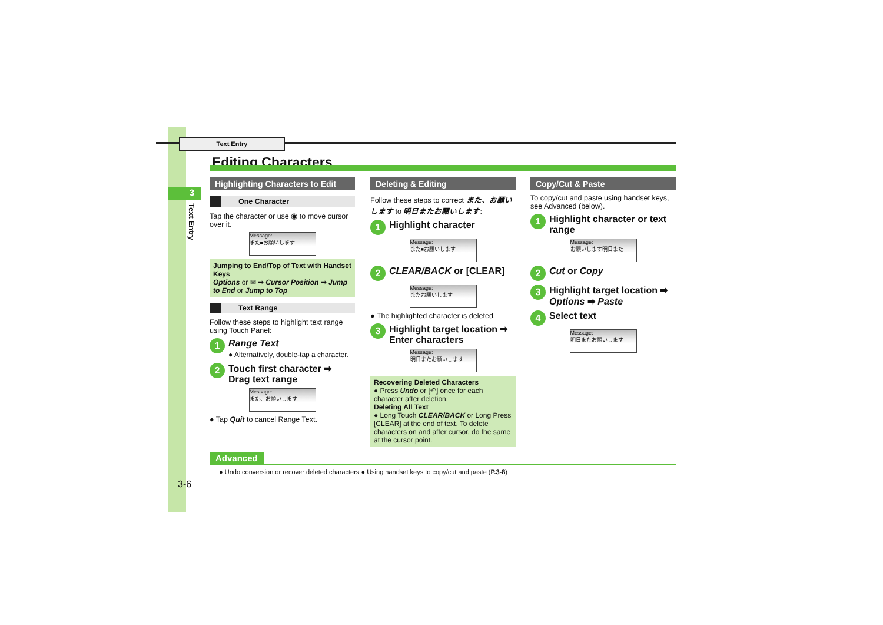Text Entry
Editing Characters
3
Text Entry
Highlighting Characters to Edit
One Character
Tap the character or use ◉ to move cursor over it.
Message:
また■お願いします
Jumping to End/Top of Text with Handset Keys
Options or ✉ ➡ Cursor Position ➡ Jump to End or Jump to Top
Text Range
Follow these steps to highlight text range using Touch Panel:
1 Range Text
● Alternatively, double-tap a character.
2 Touch first character ➡ Drag text range
Message:
また、お願いします
● Tap Quit to cancel Range Text.
Deleting & Editing
Follow these steps to correct また、お願いします to 明日またお願いします:
1 Highlight character
Message:
また■お願いします
2 CLEAR/BACK or [CLEAR]
Message:
またお願いします
● The highlighted character is deleted.
3 Highlight target location ➡ Enter characters
Message:
明日またお願いします
Recovering Deleted Characters
● Press Undo or [↶] once for each character after deletion.
Deleting All Text
● Long Touch CLEAR/BACK or Long Press [CLEAR] at the end of text. To delete characters on and after cursor, do the same at the cursor point.
Copy/Cut & Paste
To copy/cut and paste using handset keys, see Advanced (below).
1 Highlight character or text range
Message:
お願いします明日また
2 Cut or Copy
3 Highlight target location ➡ Options ➡ Paste
4 Select text
Message:
明日またお願いします
Advanced
● Undo conversion or recover deleted characters ● Using handset keys to copy/cut and paste (P.3-8)
3-6